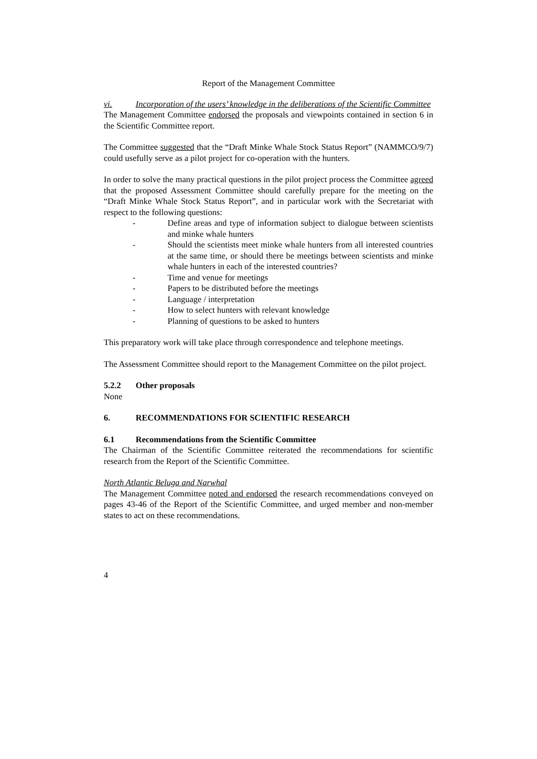Report of the Management Committee
vi. Incorporation of the users’ knowledge in the deliberations of the Scientific Committee
The Management Committee endorsed the proposals and viewpoints contained in section 6 in the Scientific Committee report.
The Committee suggested that the “Draft Minke Whale Stock Status Report” (NAMMCO/9/7) could usefully serve as a pilot project for co-operation with the hunters.
In order to solve the many practical questions in the pilot project process the Committee agreed that the proposed Assessment Committee should carefully prepare for the meeting on the “Draft Minke Whale Stock Status Report”, and in particular work with the Secretariat with respect to the following questions:
- Define areas and type of information subject to dialogue between scientists and minke whale hunters
- Should the scientists meet minke whale hunters from all interested countries at the same time, or should there be meetings between scientists and minke whale hunters in each of the interested countries?
- Time and venue for meetings
- Papers to be distributed before the meetings
- Language / interpretation
- How to select hunters with relevant knowledge
- Planning of questions to be asked to hunters
This preparatory work will take place through correspondence and telephone meetings.
The Assessment Committee should report to the Management Committee on the pilot project.
5.2.2 Other proposals
None
6. RECOMMENDATIONS FOR SCIENTIFIC RESEARCH
6.1 Recommendations from the Scientific Committee
The Chairman of the Scientific Committee reiterated the recommendations for scientific research from the Report of the Scientific Committee.
North Atlantic Beluga and Narwhal
The Management Committee noted and endorsed the research recommendations conveyed on pages 43-46 of the Report of the Scientific Committee, and urged member and non-member states to act on these recommendations.
4